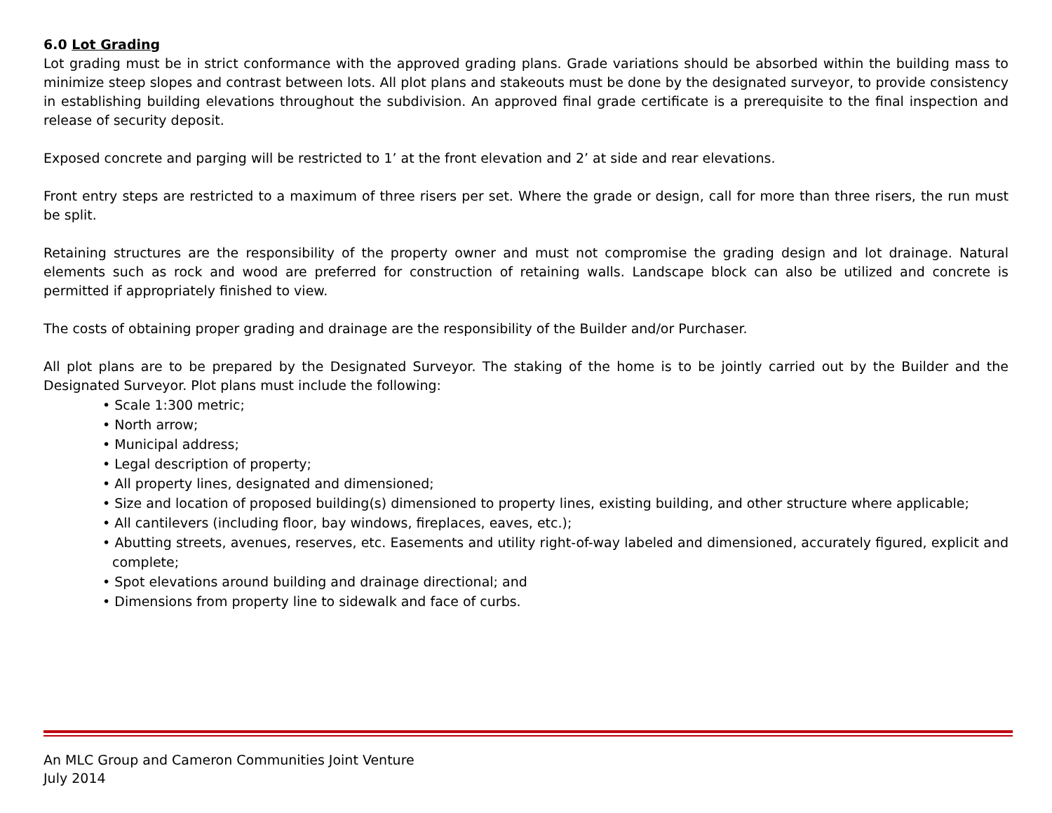6.0 Lot Grading
Lot grading must be in strict conformance with the approved grading plans. Grade variations should be absorbed within the building mass to minimize steep slopes and contrast between lots. All plot plans and stakeouts must be done by the designated surveyor, to provide consistency in establishing building elevations throughout the subdivision. An approved final grade certificate is a prerequisite to the final inspection and release of security deposit.
Exposed concrete and parging will be restricted to 1’ at the front elevation and 2’ at side and rear elevations.
Front entry steps are restricted to a maximum of three risers per set. Where the grade or design, call for more than three risers, the run must be split.
Retaining structures are the responsibility of the property owner and must not compromise the grading design and lot drainage. Natural elements such as rock and wood are preferred for construction of retaining walls. Landscape block can also be utilized and concrete is permitted if appropriately finished to view.
The costs of obtaining proper grading and drainage are the responsibility of the Builder and/or Purchaser.
All plot plans are to be prepared by the Designated Surveyor. The staking of the home is to be jointly carried out by the Builder and the Designated Surveyor. Plot plans must include the following:
• Scale 1:300 metric;
• North arrow;
• Municipal address;
• Legal description of property;
• All property lines, designated and dimensioned;
• Size and location of proposed building(s) dimensioned to property lines, existing building, and other structure where applicable;
• All cantilevers (including floor, bay windows, fireplaces, eaves, etc.);
• Abutting streets, avenues, reserves, etc. Easements and utility right-of-way labeled and dimensioned, accurately figured, explicit and complete;
• Spot elevations around building and drainage directional; and
• Dimensions from property line to sidewalk and face of curbs.
An MLC Group and Cameron Communities Joint Venture
July 2014